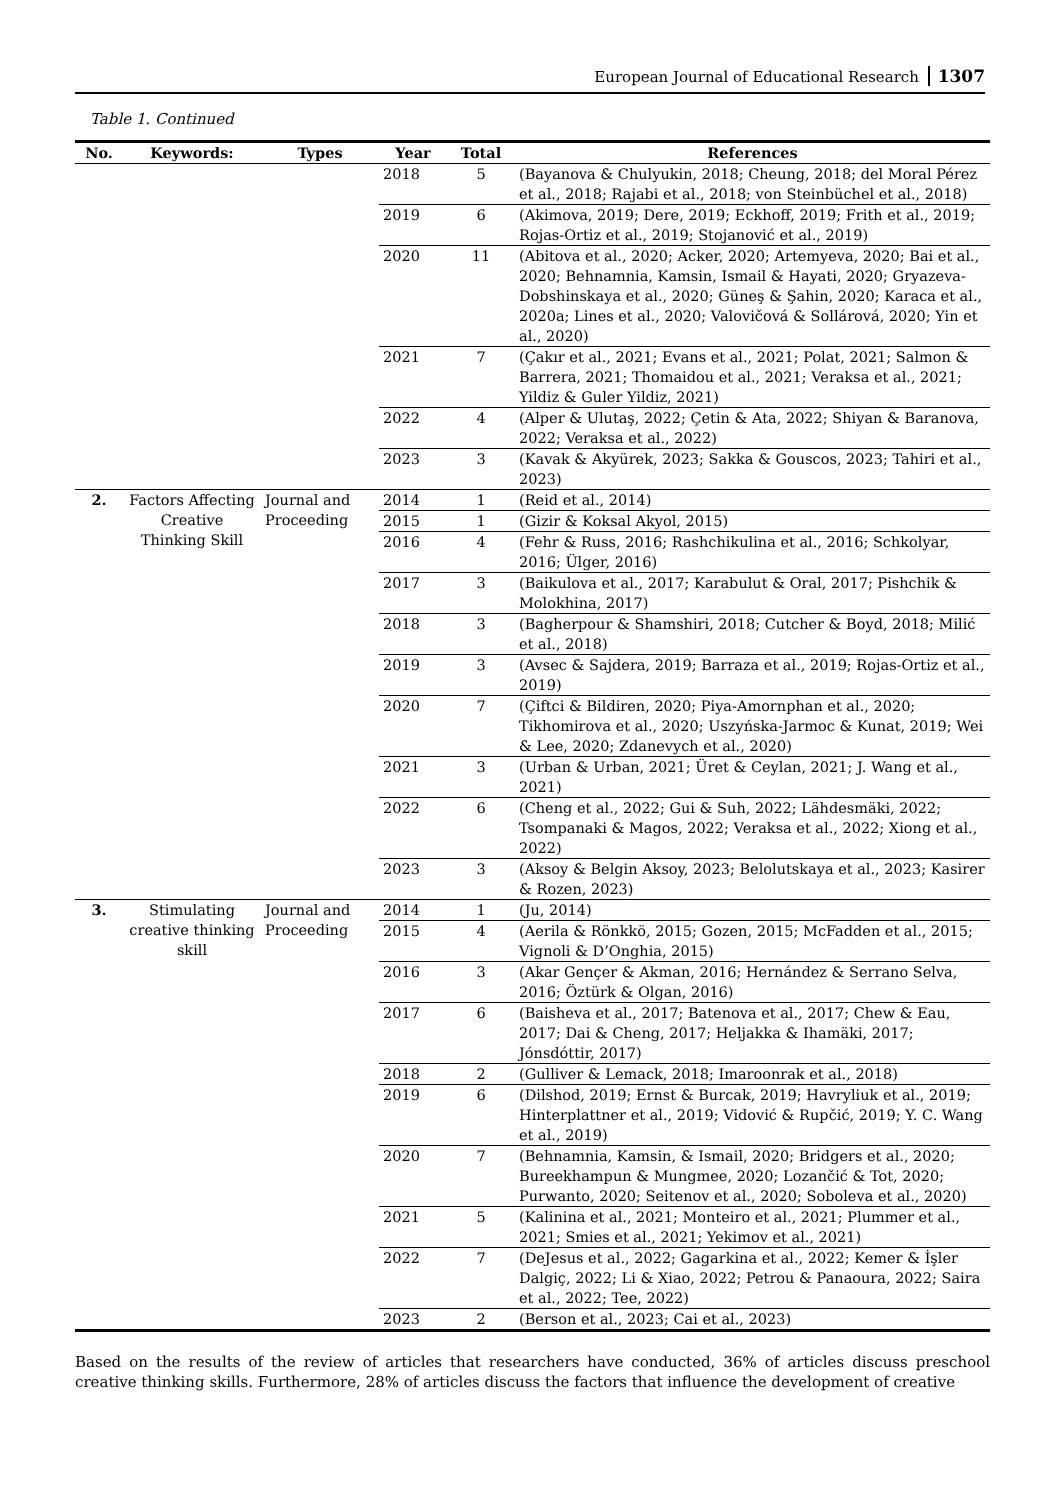European Journal of Educational Research 1307
Table 1. Continued
| No. | Keywords: | Types | Year | Total | References |
| --- | --- | --- | --- | --- | --- |
| | | | 2018 | 5 | (Bayanova & Chulyukin, 2018; Cheung, 2018; del Moral Pérez et al., 2018; Rajabi et al., 2018; von Steinbüchel et al., 2018) |
| | | | 2019 | 6 | (Akimova, 2019; Dere, 2019; Eckhoff, 2019; Frith et al., 2019; Rojas-Ortiz et al., 2019; Stojanović et al., 2019) |
| | | | 2020 | 11 | (Abitova et al., 2020; Acker, 2020; Artemyeva, 2020; Bai et al., 2020; Behnamnia, Kamsin, Ismail & Hayati, 2020; Gryazeva-Dobshinskaya et al., 2020; Güneş & Şahin, 2020; Karaca et al., 2020a; Lines et al., 2020; Valovičová & Sollárová, 2020; Yin et al., 2020) |
| | | | 2021 | 7 | (Çakır et al., 2021; Evans et al., 2021; Polat, 2021; Salmon & Barrera, 2021; Thomaidou et al., 2021; Veraksa et al., 2021; Yildiz & Guler Yildiz, 2021) |
| | | | 2022 | 4 | (Alper & Ulutaş, 2022; Çetin & Ata, 2022; Shiyan & Baranova, 2022; Veraksa et al., 2022) |
| | | | 2023 | 3 | (Kavak & Akyürek, 2023; Sakka & Gouscos, 2023; Tahiri et al., 2023) |
| 2. | Factors Affecting Creative Thinking Skill | Journal and Proceeding | 2014 | 1 | (Reid et al., 2014) |
| | | | 2015 | 1 | (Gizir & Koksal Akyol, 2015) |
| | | | 2016 | 4 | (Fehr & Russ, 2016; Rashchikulina et al., 2016; Schkolyar, 2016; Ülger, 2016) |
| | | | 2017 | 3 | (Baikulova et al., 2017; Karabulut & Oral, 2017; Pishchik & Molokhina, 2017) |
| | | | 2018 | 3 | (Bagherpour & Shamshiri, 2018; Cutcher & Boyd, 2018; Milić et al., 2018) |
| | | | 2019 | 3 | (Avsec & Sajdera, 2019; Barraza et al., 2019; Rojas-Ortiz et al., 2019) |
| | | | 2020 | 7 | (Çiftci & Bildiren, 2020; Piya-Amornphan et al., 2020; Tikhomirova et al., 2020; Uszyńska-Jarmoc & Kunat, 2019; Wei & Lee, 2020; Zdanevych et al., 2020) |
| | | | 2021 | 3 | (Urban & Urban, 2021; Üret & Ceylan, 2021; J. Wang et al., 2021) |
| | | | 2022 | 6 | (Cheng et al., 2022; Gui & Suh, 2022; Lähdesmäki, 2022; Tsompanaki & Magos, 2022; Veraksa et al., 2022; Xiong et al., 2022) |
| | | | 2023 | 3 | (Aksoy & Belgin Aksoy, 2023; Belolutskaya et al., 2023; Kasirer & Rozen, 2023) |
| 3. | Stimulating creative thinking skill | Journal and Proceeding | 2014 | 1 | (Ju, 2014) |
| | | | 2015 | 4 | (Aerila & Rönkkö, 2015; Gozen, 2015; McFadden et al., 2015; Vignoli & D’Onghia, 2015) |
| | | | 2016 | 3 | (Akar Gençer & Akman, 2016; Hernández & Serrano Selva, 2016; Öztürk & Olgan, 2016) |
| | | | 2017 | 6 | (Baisheva et al., 2017; Batenova et al., 2017; Chew & Eau, 2017; Dai & Cheng, 2017; Heljakka & Ihamäki, 2017; Jónsdóttir, 2017) |
| | | | 2018 | 2 | (Gulliver & Lemack, 2018; Imaroonrak et al., 2018) |
| | | | 2019 | 6 | (Dilshod, 2019; Ernst & Burcak, 2019; Havryliuk et al., 2019; Hinterplattner et al., 2019; Vidović & Rupčić, 2019; Y. C. Wang et al., 2019) |
| | | | 2020 | 7 | (Behnamnia, Kamsin, & Ismail, 2020; Bridgers et al., 2020; Bureekhampun & Mungmee, 2020; Lozančić & Tot, 2020; Purwanto, 2020; Seitenov et al., 2020; Soboleva et al., 2020) |
| | | | 2021 | 5 | (Kalinina et al., 2021; Monteiro et al., 2021; Plummer et al., 2021; Smies et al., 2021; Yekimov et al., 2021) |
| | | | 2022 | 7 | (DeJesus et al., 2022; Gagarkina et al., 2022; Kemer & İşler Dalgiç, 2022; Li & Xiao, 2022; Petrou & Panaoura, 2022; Saira et al., 2022; Tee, 2022) |
| | | | 2023 | 2 | (Berson et al., 2023; Cai et al., 2023) |
Based on the results of the review of articles that researchers have conducted, 36% of articles discuss preschool creative thinking skills. Furthermore, 28% of articles discuss the factors that influence the development of creative